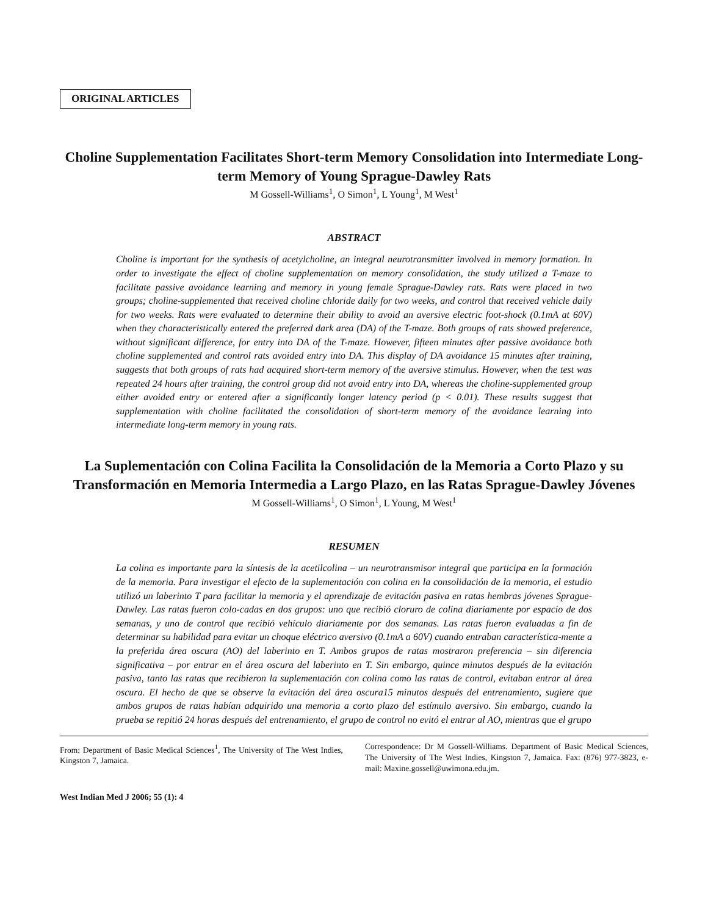ORIGINAL ARTICLES
Choline Supplementation Facilitates Short-term Memory Consolidation into Intermediate Long-term Memory of Young Sprague-Dawley Rats
M Gossell-Williams<sup>1</sup>, O Simon<sup>1</sup>, L Young<sup>1</sup>, M West<sup>1</sup>
ABSTRACT
Choline is important for the synthesis of acetylcholine, an integral neurotransmitter involved in memory formation. In order to investigate the effect of choline supplementation on memory consolidation, the study utilized a T-maze to facilitate passive avoidance learning and memory in young female Sprague-Dawley rats. Rats were placed in two groups; choline-supplemented that received choline chloride daily for two weeks, and control that received vehicle daily for two weeks. Rats were evaluated to determine their ability to avoid an aversive electric foot-shock (0.1mA at 60V) when they characteristically entered the preferred dark area (DA) of the T-maze. Both groups of rats showed preference, without significant difference, for entry into DA of the T-maze. However, fifteen minutes after passive avoidance both choline supplemented and control rats avoided entry into DA. This display of DA avoidance 15 minutes after training, suggests that both groups of rats had acquired short-term memory of the aversive stimulus. However, when the test was repeated 24 hours after training, the control group did not avoid entry into DA, whereas the choline-supplemented group either avoided entry or entered after a significantly longer latency period (p < 0.01). These results suggest that supplementation with choline facilitated the consolidation of short-term memory of the avoidance learning into intermediate long-term memory in young rats.
La Suplementación con Colina Facilita la Consolidación de la Memoria a Corto Plazo y su Transformación en Memoria Intermedia a Largo Plazo, en las Ratas Sprague-Dawley Jóvenes
M Gossell-Williams<sup>1</sup>, O Simon<sup>1</sup>, L Young, M West<sup>1</sup>
RESUMEN
La colina es importante para la síntesis de la acetilcolina – un neurotransmisor integral que participa en la formación de la memoria. Para investigar el efecto de la suplementación con colina en la consolidación de la memoria, el estudio utilizó un laberinto T para facilitar la memoria y el aprendizaje de evitación pasiva en ratas hembras jóvenes Sprague-Dawley. Las ratas fueron colo-cadas en dos grupos: uno que recibió cloruro de colina diariamente por espacio de dos semanas, y uno de control que recibió vehículo diariamente por dos semanas. Las ratas fueron evaluadas a fin de determinar su habilidad para evitar un choque eléctrico aversivo (0.1mA a 60V) cuando entraban característica-mente a la preferida área oscura (AO) del laberinto en T. Ambos grupos de ratas mostraron preferencia – sin diferencia significativa – por entrar en el área oscura del laberinto en T. Sin embargo, quince minutos después de la evitación pasiva, tanto las ratas que recibieron la suplementación con colina como las ratas de control, evitaban entrar al área oscura. El hecho de que se observe la evitación del área oscura15 minutos después del entrenamiento, sugiere que ambos grupos de ratas habían adquirido una memoria a corto plazo del estímulo aversivo. Sin embargo, cuando la prueba se repitió 24 horas después del entrenamiento, el grupo de control no evitó el entrar al AO, mientras que el grupo
From: Department of Basic Medical Sciences<sup>1</sup>, The University of The West Indies, Kingston 7, Jamaica.
Correspondence: Dr M Gossell-Williams. Department of Basic Medical Sciences, The University of The West Indies, Kingston 7, Jamaica. Fax: (876) 977-3823, e-mail: Maxine.gossell@uwimona.edu.jm.
West Indian Med J 2006; 55 (1): 4